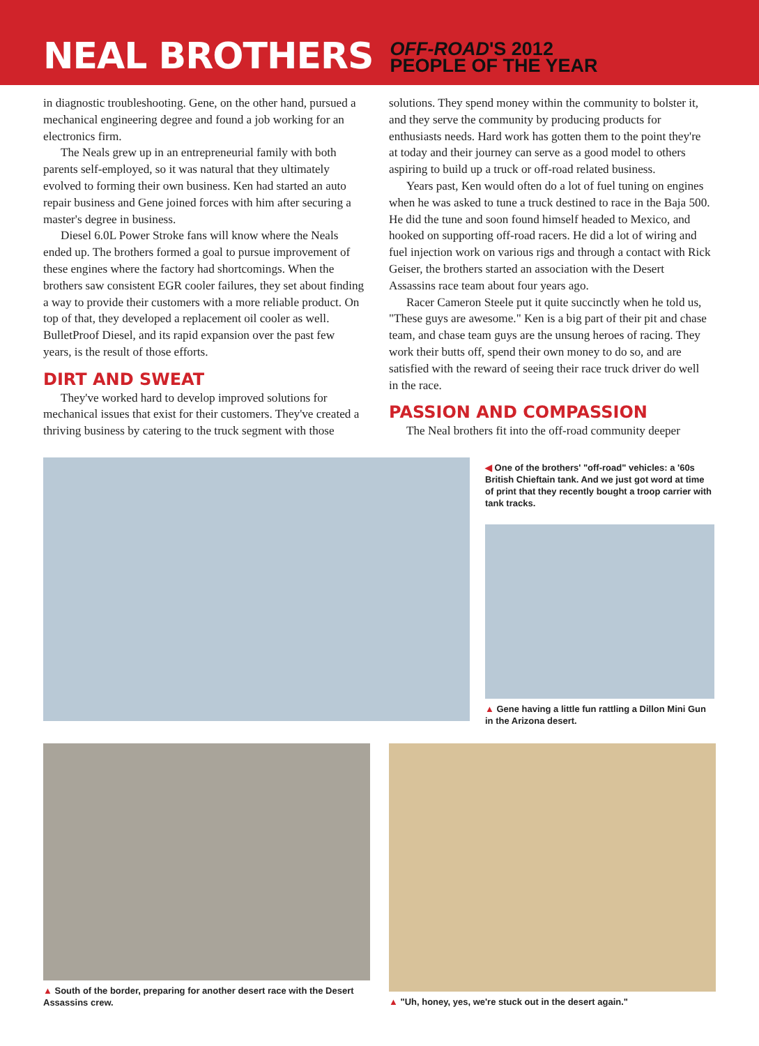NEAL BROTHERS
OFF-ROAD'S 2012
PEOPLE OF THE YEAR
in diagnostic troubleshooting. Gene, on the other hand, pursued a mechanical engineering degree and found a job working for an electronics firm.
The Neals grew up in an entrepreneurial family with both parents self-employed, so it was natural that they ultimately evolved to forming their own business. Ken had started an auto repair business and Gene joined forces with him after securing a master's degree in business.
Diesel 6.0L Power Stroke fans will know where the Neals ended up. The brothers formed a goal to pursue improvement of these engines where the factory had shortcomings. When the brothers saw consistent EGR cooler failures, they set about finding a way to provide their customers with a more reliable product. On top of that, they developed a replacement oil cooler as well. BulletProof Diesel, and its rapid expansion over the past few years, is the result of those efforts.
DIRT AND SWEAT
They've worked hard to develop improved solutions for mechanical issues that exist for their customers. They've created a thriving business by catering to the truck segment with those
solutions. They spend money within the community to bolster it, and they serve the community by producing products for enthusiasts needs. Hard work has gotten them to the point they're at today and their journey can serve as a good model to others aspiring to build up a truck or off-road related business.
Years past, Ken would often do a lot of fuel tuning on engines when he was asked to tune a truck destined to race in the Baja 500. He did the tune and soon found himself headed to Mexico, and hooked on supporting off-road racers. He did a lot of wiring and fuel injection work on various rigs and through a contact with Rick Geiser, the brothers started an association with the Desert Assassins race team about four years ago.
Racer Cameron Steele put it quite succinctly when he told us, "These guys are awesome." Ken is a big part of their pit and chase team, and chase team guys are the unsung heroes of racing. They work their butts off, spend their own money to do so, and are satisfied with the reward of seeing their race truck driver do well in the race.
PASSION AND COMPASSION
The Neal brothers fit into the off-road community deeper
◀ One of the brothers' "off-road" vehicles: a '60s British Chieftain tank. And we just got word at time of print that they recently bought a troop carrier with tank tracks.
▲ Gene having a little fun rattling a Dillon Mini Gun in the Arizona desert.
▲ South of the border, preparing for another desert race with the Desert Assassins crew.
▲ "Uh, honey, yes, we're stuck out in the desert again."